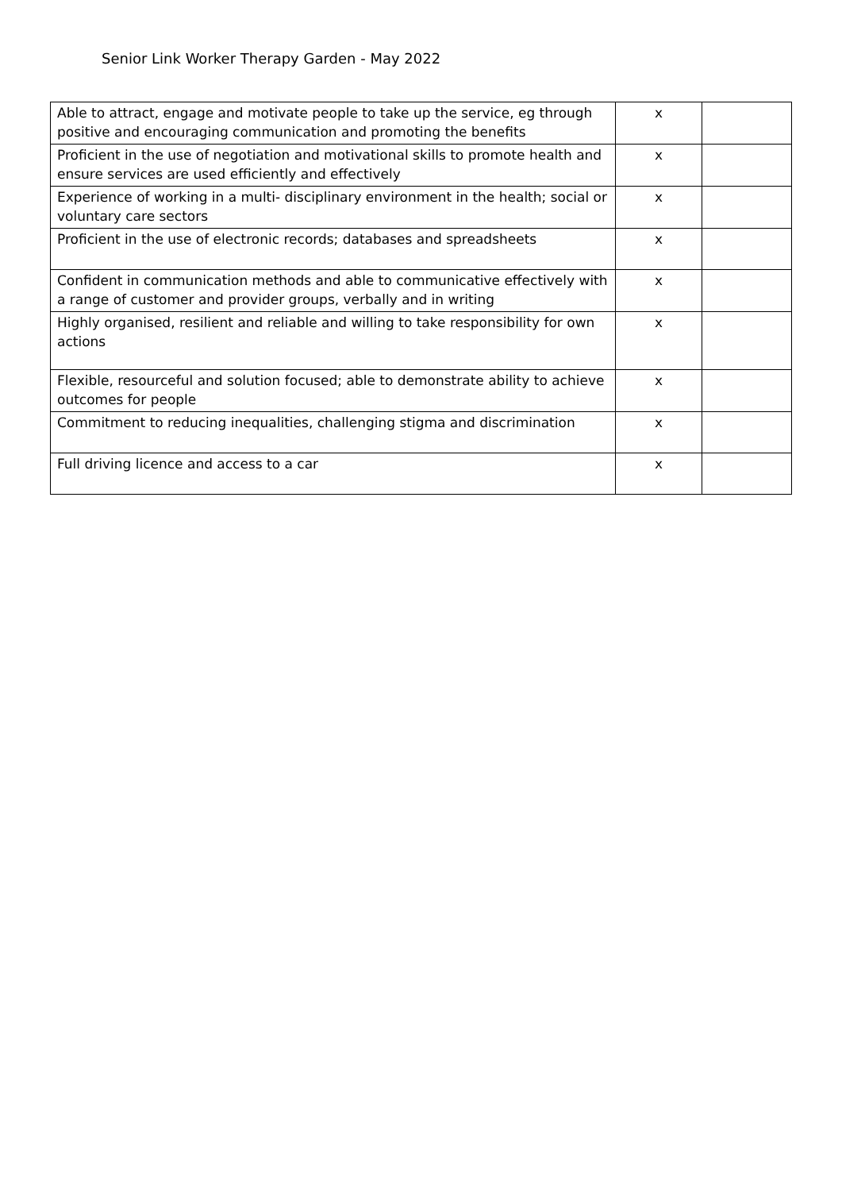Senior Link Worker Therapy Garden - May 2022
| Able to attract, engage and motivate people to take up the service, eg through positive and encouraging communication and promoting the benefits | x | |
| Proficient in the use of negotiation and motivational skills to promote health and ensure services are used efficiently and effectively | x | |
| Experience of working in a multi- disciplinary environment in the health; social or voluntary care sectors | x | |
| Proficient in the use of electronic records; databases and spreadsheets | x | |
| Confident in communication methods and able to communicative effectively with a range of customer and provider groups, verbally and in writing | x | |
| Highly organised, resilient and reliable and willing to take responsibility for own actions | x | |
| Flexible, resourceful and solution focused; able to demonstrate ability to achieve outcomes for people | x | |
| Commitment to reducing inequalities, challenging stigma and discrimination | x | |
| Full driving licence and access to a car | x | |